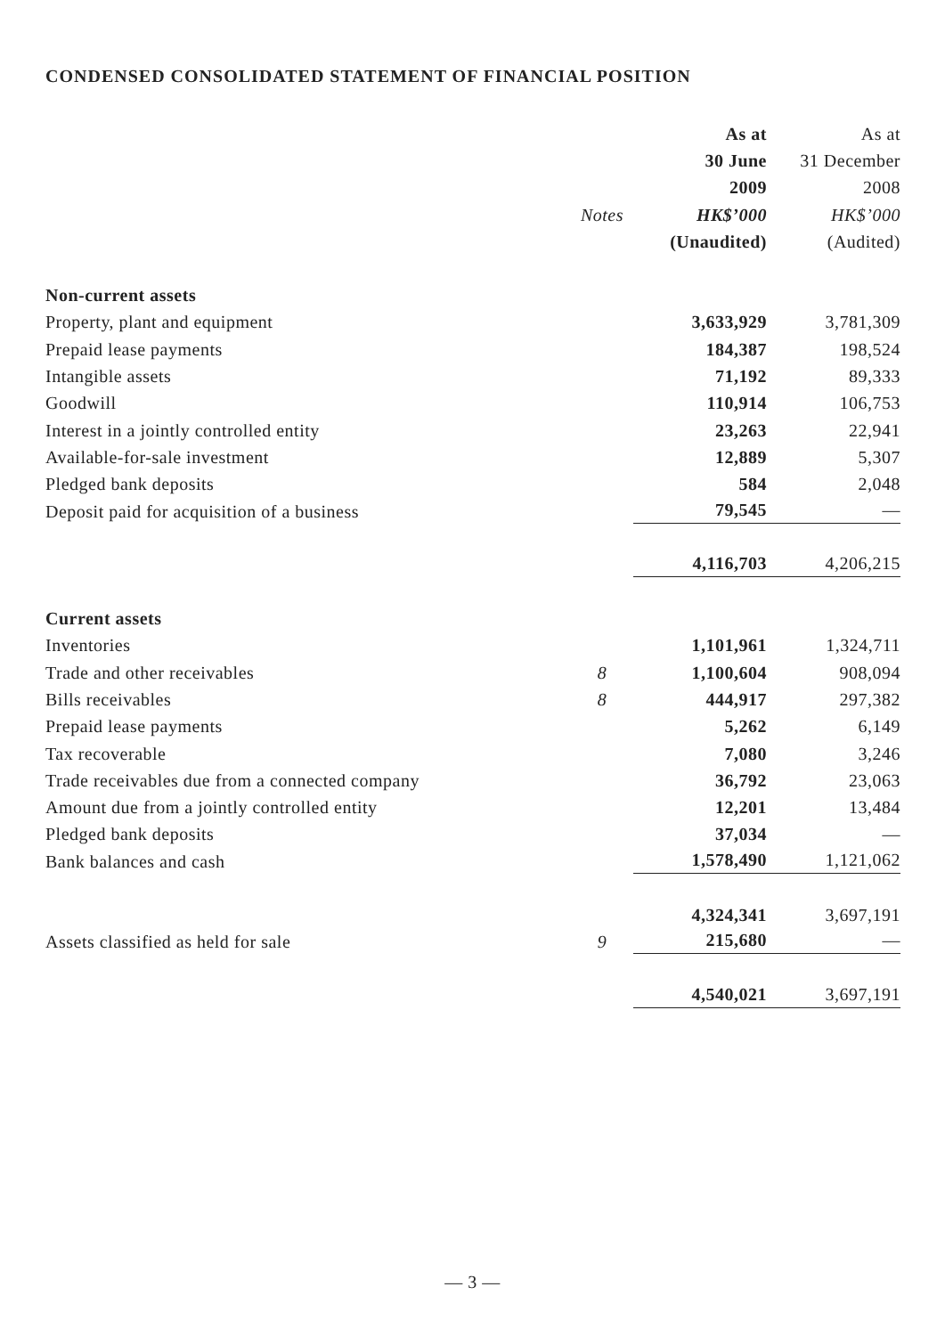CONDENSED CONSOLIDATED STATEMENT OF FINANCIAL POSITION
| | | As at | As at |
| --- | --- | --- | --- |
| | | 30 June | 31 December |
| | | 2009 | 2008 |
| | Notes | HK$’000 | HK$’000 |
| | | (Unaudited) | (Audited) |
| Non-current assets | | | |
| Property, plant and equipment | | 3,633,929 | 3,781,309 |
| Prepaid lease payments | | 184,387 | 198,524 |
| Intangible assets | | 71,192 | 89,333 |
| Goodwill | | 110,914 | 106,753 |
| Interest in a jointly controlled entity | | 23,263 | 22,941 |
| Available-for-sale investment | | 12,889 | 5,307 |
| Pledged bank deposits | | 584 | 2,048 |
| Deposit paid for acquisition of a business | | 79,545 | — |
| | | 4,116,703 | 4,206,215 |
| Current assets | | | |
| Inventories | | 1,101,961 | 1,324,711 |
| Trade and other receivables | 8 | 1,100,604 | 908,094 |
| Bills receivables | 8 | 444,917 | 297,382 |
| Prepaid lease payments | | 5,262 | 6,149 |
| Tax recoverable | | 7,080 | 3,246 |
| Trade receivables due from a connected company | | 36,792 | 23,063 |
| Amount due from a jointly controlled entity | | 12,201 | 13,484 |
| Pledged bank deposits | | 37,034 | — |
| Bank balances and cash | | 1,578,490 | 1,121,062 |
| | | 4,324,341 | 3,697,191 |
| Assets classified as held for sale | 9 | 215,680 | — |
| | | 4,540,021 | 3,697,191 |
— 3 —